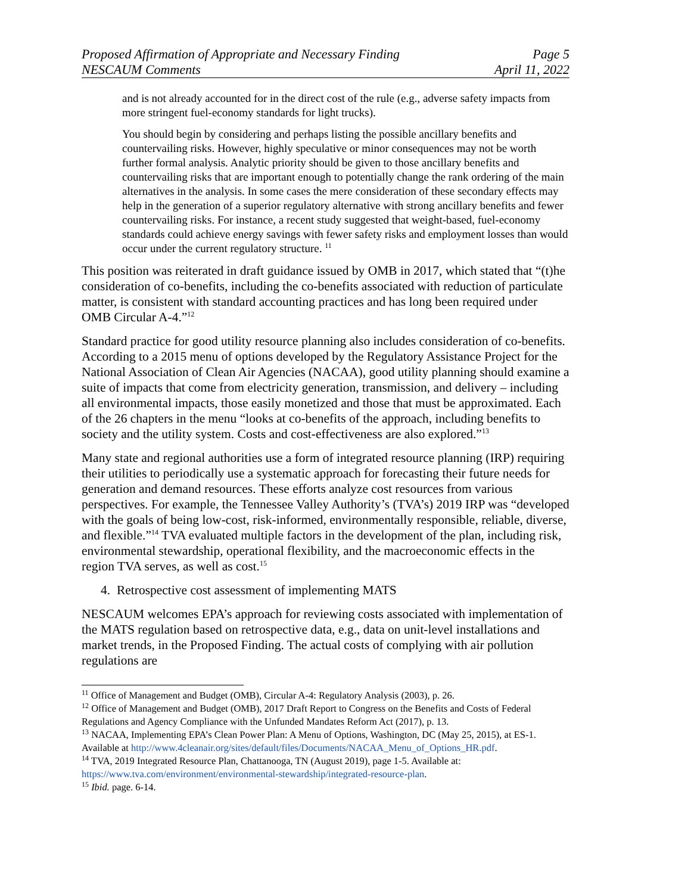Proposed Affirmation of Appropriate and Necessary Finding Page 5
NESCAUM Comments April 11, 2022
and is not already accounted for in the direct cost of the rule (e.g., adverse safety impacts from more stringent fuel-economy standards for light trucks).
You should begin by considering and perhaps listing the possible ancillary benefits and countervailing risks. However, highly speculative or minor consequences may not be worth further formal analysis. Analytic priority should be given to those ancillary benefits and countervailing risks that are important enough to potentially change the rank ordering of the main alternatives in the analysis. In some cases the mere consideration of these secondary effects may help in the generation of a superior regulatory alternative with strong ancillary benefits and fewer countervailing risks. For instance, a recent study suggested that weight-based, fuel-economy standards could achieve energy savings with fewer safety risks and employment losses than would occur under the current regulatory structure. <sup>11</sup>
This position was reiterated in draft guidance issued by OMB in 2017, which stated that “(t)he consideration of co-benefits, including the co-benefits associated with reduction of particulate matter, is consistent with standard accounting practices and has long been required under OMB Circular A-4.”<sup>12</sup>
Standard practice for good utility resource planning also includes consideration of co-benefits. According to a 2015 menu of options developed by the Regulatory Assistance Project for the National Association of Clean Air Agencies (NACAA), good utility planning should examine a suite of impacts that come from electricity generation, transmission, and delivery – including all environmental impacts, those easily monetized and those that must be approximated. Each of the 26 chapters in the menu “looks at co-benefits of the approach, including benefits to society and the utility system. Costs and cost-effectiveness are also explored.”<sup>13</sup>
Many state and regional authorities use a form of integrated resource planning (IRP) requiring their utilities to periodically use a systematic approach for forecasting their future needs for generation and demand resources. These efforts analyze cost resources from various perspectives. For example, the Tennessee Valley Authority’s (TVA’s) 2019 IRP was “developed with the goals of being low-cost, risk-informed, environmentally responsible, reliable, diverse, and flexible.”<sup>14</sup> TVA evaluated multiple factors in the development of the plan, including risk, environmental stewardship, operational flexibility, and the macroeconomic effects in the region TVA serves, as well as cost.<sup>15</sup>
4. Retrospective cost assessment of implementing MATS
NESCAUM welcomes EPA’s approach for reviewing costs associated with implementation of the MATS regulation based on retrospective data, e.g., data on unit-level installations and market trends, in the Proposed Finding. The actual costs of complying with air pollution regulations are
<sup>11</sup> Office of Management and Budget (OMB), Circular A-4: Regulatory Analysis (2003), p. 26.
<sup>12</sup> Office of Management and Budget (OMB), 2017 Draft Report to Congress on the Benefits and Costs of Federal Regulations and Agency Compliance with the Unfunded Mandates Reform Act (2017), p. 13.
<sup>13</sup> NACAA, Implementing EPA’s Clean Power Plan: A Menu of Options, Washington, DC (May 25, 2015), at ES-1. Available at http://www.4cleanair.org/sites/default/files/Documents/NACAA_Menu_of_Options_HR.pdf.
<sup>14</sup> TVA, 2019 Integrated Resource Plan, Chattanooga, TN (August 2019), page 1-5. Available at: https://www.tva.com/environment/environmental-stewardship/integrated-resource-plan.
<sup>15</sup> Ibid. page. 6-14.